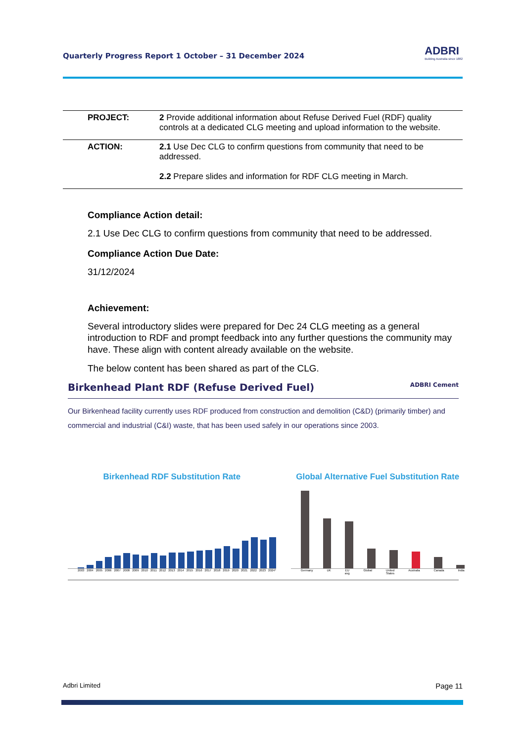Quarterly Progress Report 1 October – 31 December 2024 ADBRI
Building Australia since 1882
| PROJECT: | 2 Provide additional information about Refuse Derived Fuel (RDF) quality controls at a dedicated CLG meeting and upload information to the website. |
| ACTION: | 2.1 Use Dec CLG to confirm questions from community that need to be addressed. 2.2 Prepare slides and information for RDF CLG meeting in March. |
Compliance Action detail:
2.1 Use Dec CLG to confirm questions from community that need to be addressed.
Compliance Action Due Date:
31/12/2024
Achievement:
Several introductory slides were prepared for Dec 24 CLG meeting as a general introduction to RDF and prompt feedback into any further questions the community may have. These align with content already available on the website.
The below content has been shared as part of the CLG.
Birkenhead Plant RDF (Refuse Derived Fuel) ADBRI Cement
Our Birkenhead facility currently uses RDF produced from construction and demolition (C&D) (primarily timber) and commercial and industrial (C&I) waste, that has been used safely in our operations since 2003.
Birkenhead RDF Substitution Rate
2003 2004 2005 2006 2007 2008 2009 2010 2011 2012 2013 2014 2015 2016 2017 2018 2019 2020 2021 2022 2023 2024*
Global Alternative Fuel Substitution Rate
Germany UK EU avg Global United States Australia Canada India
Adbri Limited Page 11